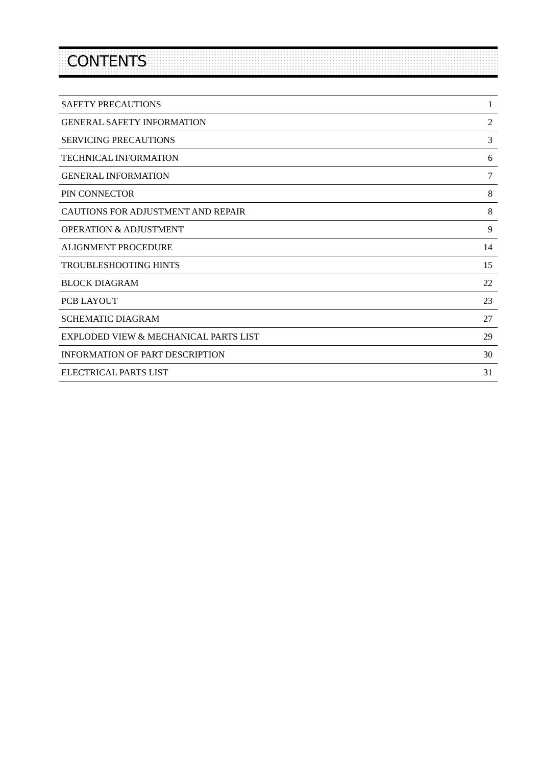CONTENTS
| SAFETY PRECAUTIONS | 1 |
| GENERAL SAFETY INFORMATION | 2 |
| SERVICING PRECAUTIONS | 3 |
| TECHNICAL INFORMATION | 6 |
| GENERAL INFORMATION | 7 |
| PIN CONNECTOR | 8 |
| CAUTIONS FOR ADJUSTMENT AND REPAIR | 8 |
| OPERATION & ADJUSTMENT | 9 |
| ALIGNMENT PROCEDURE | 14 |
| TROUBLESHOOTING HINTS | 15 |
| BLOCK DIAGRAM | 22 |
| PCB LAYOUT | 23 |
| SCHEMATIC DIAGRAM | 27 |
| EXPLODED VIEW & MECHANICAL PARTS LIST | 29 |
| INFORMATION OF PART DESCRIPTION | 30 |
| ELECTRICAL PARTS LIST | 31 |